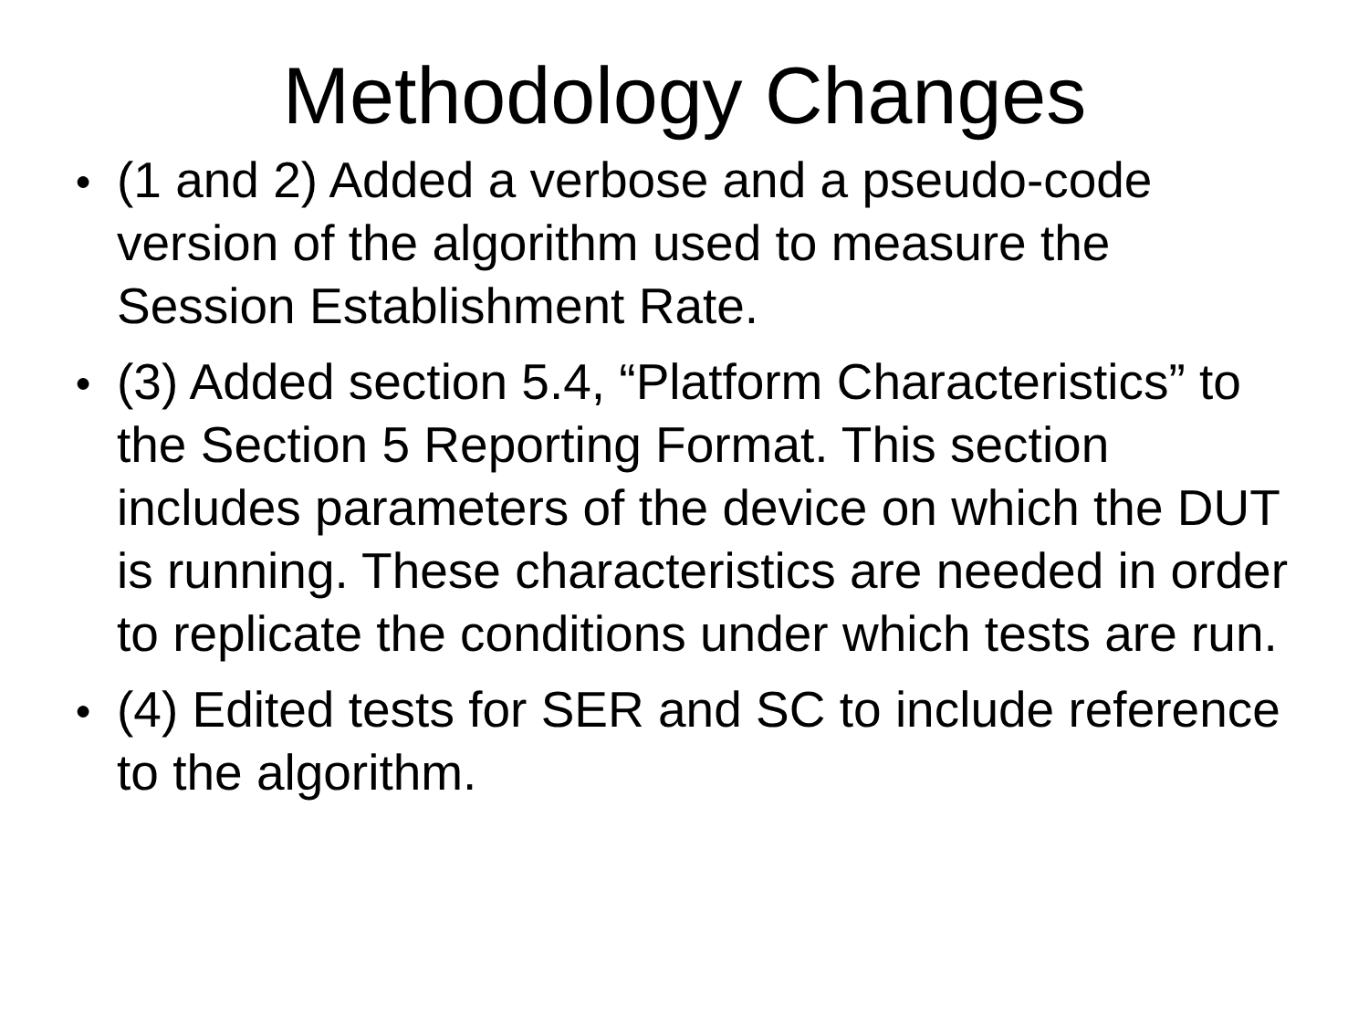Methodology Changes
● (1 and 2) Added a verbose and a pseudo-code version of the algorithm used to measure the Session Establishment Rate.
● (3) Added section 5.4, “Platform Characteristics” to the Section 5 Reporting Format. This section includes parameters of the device on which the DUT is running. These characteristics are needed in order to replicate the conditions under which tests are run.
● (4) Edited tests for SER and SC to include reference to the algorithm.